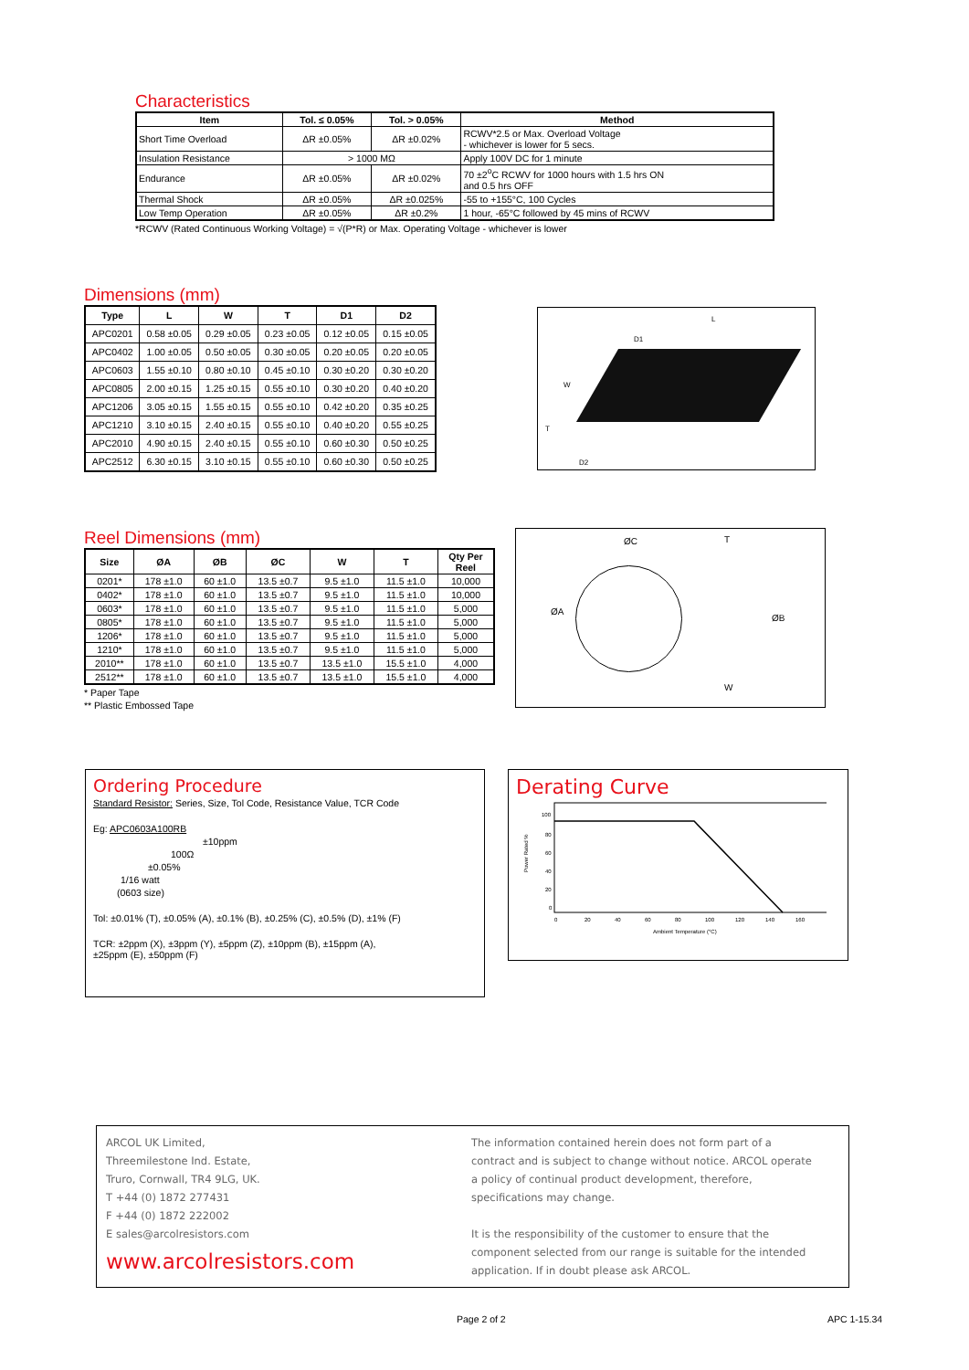Characteristics
| Item | Tol. ≤ 0.05% | Tol. > 0.05% | Method |
| --- | --- | --- | --- |
| Short Time Overload | ΔR ±0.05% | ΔR ±0.02% | RCWV*2.5 or Max. Overload Voltage - whichever is lower for 5 secs. |
| Insulation Resistance | > 1000 MΩ | | Apply 100V DC for 1 minute |
| Endurance | ΔR ±0.05% | ΔR ±0.02% | 70 ±2<sup>o</sup>C RCWV for 1000 hours with 1.5 hrs ON and 0.5 hrs OFF |
| Thermal Shock | ΔR ±0.05% | ΔR ±0.025% | -55 to +155°C, 100 Cycles |
| Low Temp Operation | ΔR ±0.05% | ΔR ±0.2% | 1 hour, -65°C followed by 45 mins of RCWV |
*RCWV (Rated Continuous Working Voltage) = √(P*R) or Max. Operating Voltage - whichever is lower
Dimensions (mm)
| Type | L | W | T | D1 | D2 |
| --- | --- | --- | --- | --- | --- |
| APC0201 | 0.58 ±0.05 | 0.29 ±0.05 | 0.23 ±0.05 | 0.12 ±0.05 | 0.15 ±0.05 |
| APC0402 | 1.00 ±0.05 | 0.50 ±0.05 | 0.30 ±0.05 | 0.20 ±0.05 | 0.20 ±0.05 |
| APC0603 | 1.55 ±0.10 | 0.80 ±0.10 | 0.45 ±0.10 | 0.30 ±0.20 | 0.30 ±0.20 |
| APC0805 | 2.00 ±0.15 | 1.25 ±0.15 | 0.55 ±0.10 | 0.30 ±0.20 | 0.40 ±0.20 |
| APC1206 | 3.05 ±0.15 | 1.55 ±0.15 | 0.55 ±0.10 | 0.42 ±0.20 | 0.35 ±0.25 |
| APC1210 | 3.10 ±0.15 | 2.40 ±0.15 | 0.55 ±0.10 | 0.40 ±0.20 | 0.55 ±0.25 |
| APC2010 | 4.90 ±0.15 | 2.40 ±0.15 | 0.55 ±0.10 | 0.60 ±0.30 | 0.50 ±0.25 |
| APC2512 | 6.30 ±0.15 | 3.10 ±0.15 | 0.55 ±0.10 | 0.60 ±0.30 | 0.50 ±0.25 |
L
D1
W
T
D2
Reel Dimensions (mm)
| Size | ØA | ØB | ØC | W | T | Qty Per Reel |
| --- | --- | --- | --- | --- | --- | --- |
| 0201* | 178 ±1.0 | 60 ±1.0 | 13.5 ±0.7 | 9.5 ±1.0 | 11.5 ±1.0 | 10,000 |
| 0402* | 178 ±1.0 | 60 ±1.0 | 13.5 ±0.7 | 9.5 ±1.0 | 11.5 ±1.0 | 10,000 |
| 0603* | 178 ±1.0 | 60 ±1.0 | 13.5 ±0.7 | 9.5 ±1.0 | 11.5 ±1.0 | 5,000 |
| 0805* | 178 ±1.0 | 60 ±1.0 | 13.5 ±0.7 | 9.5 ±1.0 | 11.5 ±1.0 | 5,000 |
| 1206* | 178 ±1.0 | 60 ±1.0 | 13.5 ±0.7 | 9.5 ±1.0 | 11.5 ±1.0 | 5,000 |
| 1210* | 178 ±1.0 | 60 ±1.0 | 13.5 ±0.7 | 9.5 ±1.0 | 11.5 ±1.0 | 5,000 |
| 2010** | 178 ±1.0 | 60 ±1.0 | 13.5 ±0.7 | 13.5 ±1.0 | 15.5 ±1.0 | 4,000 |
| 2512** | 178 ±1.0 | 60 ±1.0 | 13.5 ±0.7 | 13.5 ±1.0 | 15.5 ±1.0 | 4,000 |
* Paper Tape
** Plastic Embossed Tape
ØC T
ØA
ØB
W
Ordering Procedure
Standard Resistor: Series, Size, Tol Code, Resistance Value, TCR Code
Eg: APC0603A100RB
±10ppm
100Ω
±0.05%
1/16 watt
(0603 size)
Tol: ±0.01% (T), ±0.05% (A), ±0.1% (B), ±0.25% (C), ±0.5% (D), ±1% (F)
TCR: ±2ppm (X), ±3ppm (Y), ±5ppm (Z), ±10ppm (B), ±15ppm (A),
±25ppm (E), ±50ppm (F)
Derating Curve
Power Rated %
100
80
60
40
20
0
0
20
40
60
80
100
120
140
160
Ambient Temperature (°C)
ARCOL UK Limited,
Threemilestone Ind. Estate,
Truro, Cornwall, TR4 9LG, UK.
T +44 (0) 1872 277431
F +44 (0) 1872 222002
E sales@arcolresistors.com
www.arcolresistors.com
The information contained herein does not form part of a contract and is subject to change without notice. ARCOL operate a policy of continual product development, therefore, specifications may change.
It is the responsibility of the customer to ensure that the component selected from our range is suitable for the intended application. If in doubt please ask ARCOL.
Page 2 of 2 APC 1-15.34